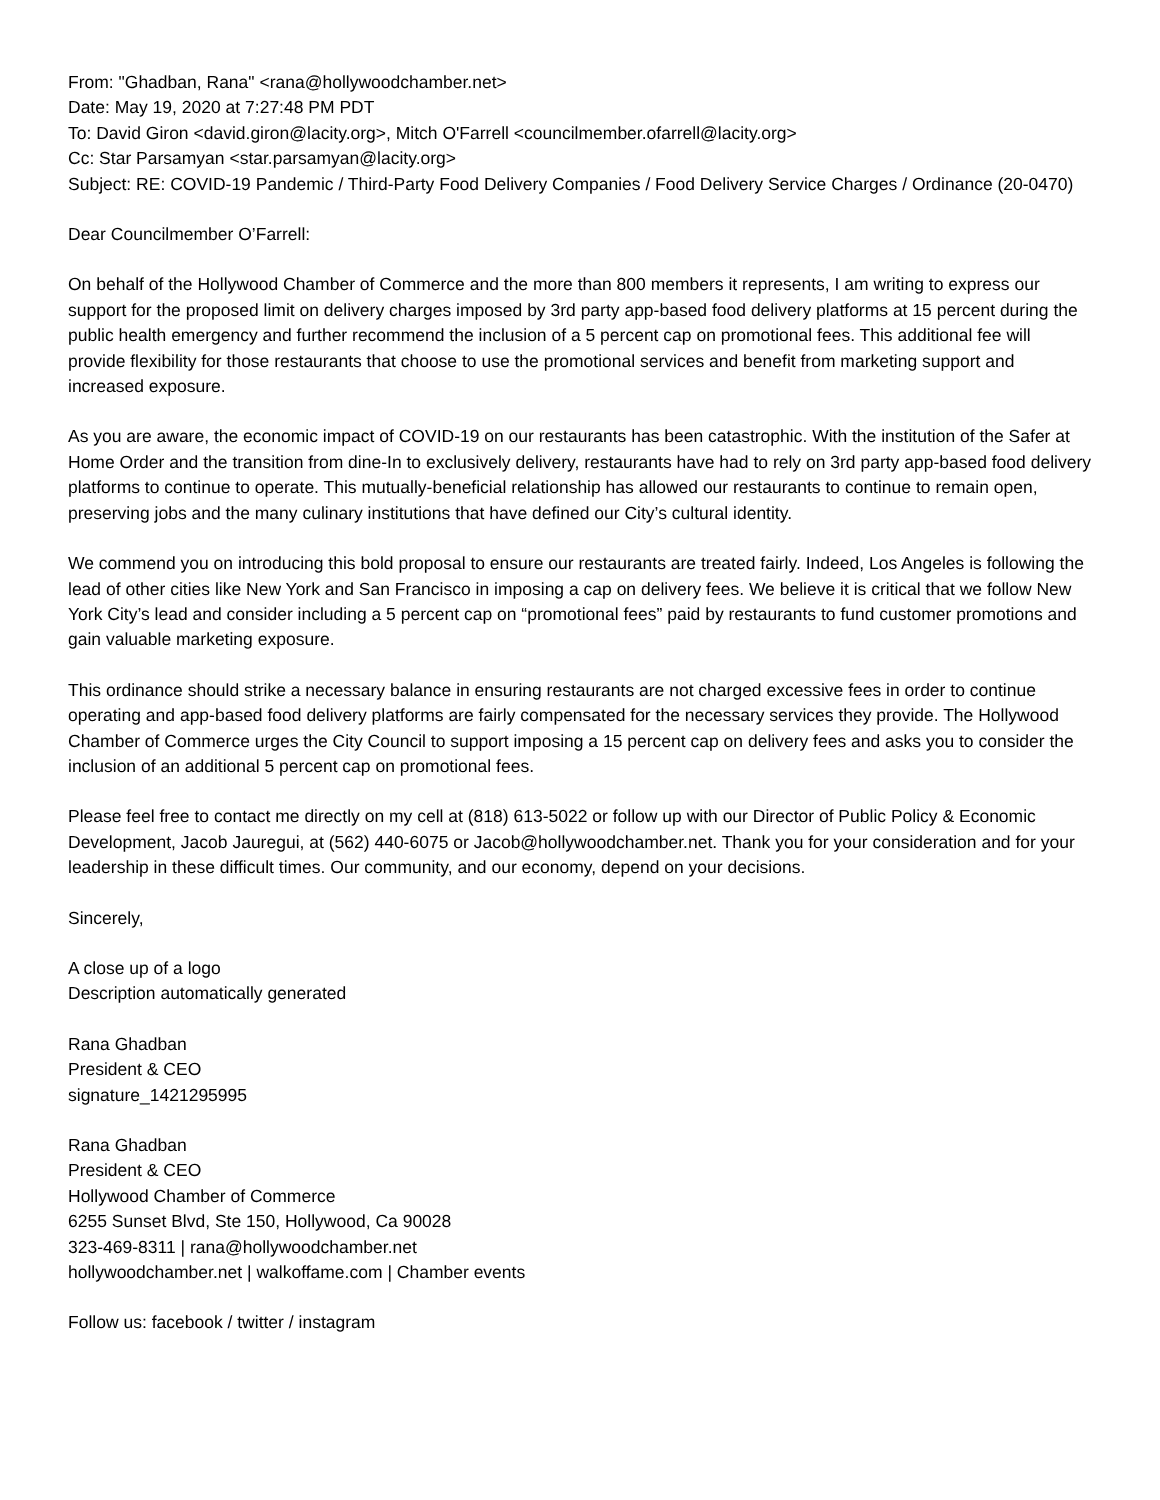From: "Ghadban, Rana" <rana@hollywoodchamber.net>
Date: May 19, 2020 at 7:27:48 PM PDT
To: David Giron <david.giron@lacity.org>, Mitch O'Farrell <councilmember.ofarrell@lacity.org>
Cc: Star Parsamyan <star.parsamyan@lacity.org>
Subject: RE: COVID-19 Pandemic / Third-Party Food Delivery Companies / Food Delivery Service Charges / Ordinance (20-0470)
Dear Councilmember O’Farrell:
On behalf of the Hollywood Chamber of Commerce and the more than 800 members it represents, I am writing to express our support for the proposed limit on delivery charges imposed by 3rd party app-based food delivery platforms at 15 percent during the public health emergency and further recommend the inclusion of a 5 percent cap on promotional fees. This additional fee will provide flexibility for those restaurants that choose to use the promotional services and benefit from marketing support and increased exposure.
As you are aware, the economic impact of COVID-19 on our restaurants has been catastrophic. With the institution of the Safer at Home Order and the transition from dine-In to exclusively delivery, restaurants have had to rely on 3rd party app-based food delivery platforms to continue to operate. This mutually-beneficial relationship has allowed our restaurants to continue to remain open, preserving jobs and the many culinary institutions that have defined our City’s cultural identity.
We commend you on introducing this bold proposal to ensure our restaurants are treated fairly. Indeed, Los Angeles is following the lead of other cities like New York and San Francisco in imposing a cap on delivery fees. We believe it is critical that we follow New York City’s lead and consider including a 5 percent cap on “promotional fees” paid by restaurants to fund customer promotions and gain valuable marketing exposure.
This ordinance should strike a necessary balance in ensuring restaurants are not charged excessive fees in order to continue operating and app-based food delivery platforms are fairly compensated for the necessary services they provide. The Hollywood Chamber of Commerce urges the City Council to support imposing a 15 percent cap on delivery fees and asks you to consider the inclusion of an additional 5 percent cap on promotional fees.
Please feel free to contact me directly on my cell at (818) 613-5022 or follow up with our Director of Public Policy & Economic Development, Jacob Jauregui, at (562) 440-6075 or Jacob@hollywoodchamber.net. Thank you for your consideration and for your leadership in these difficult times. Our community, and our economy, depend on your decisions.
Sincerely,
A close up of a logo
Description automatically generated
Rana Ghadban
President & CEO
signature_1421295995
Rana Ghadban
President & CEO
Hollywood Chamber of Commerce
6255 Sunset Blvd, Ste 150, Hollywood, Ca 90028
323-469-8311 | rana@hollywoodchamber.net
hollywoodchamber.net | walkoffame.com | Chamber events
Follow us: facebook / twitter / instagram